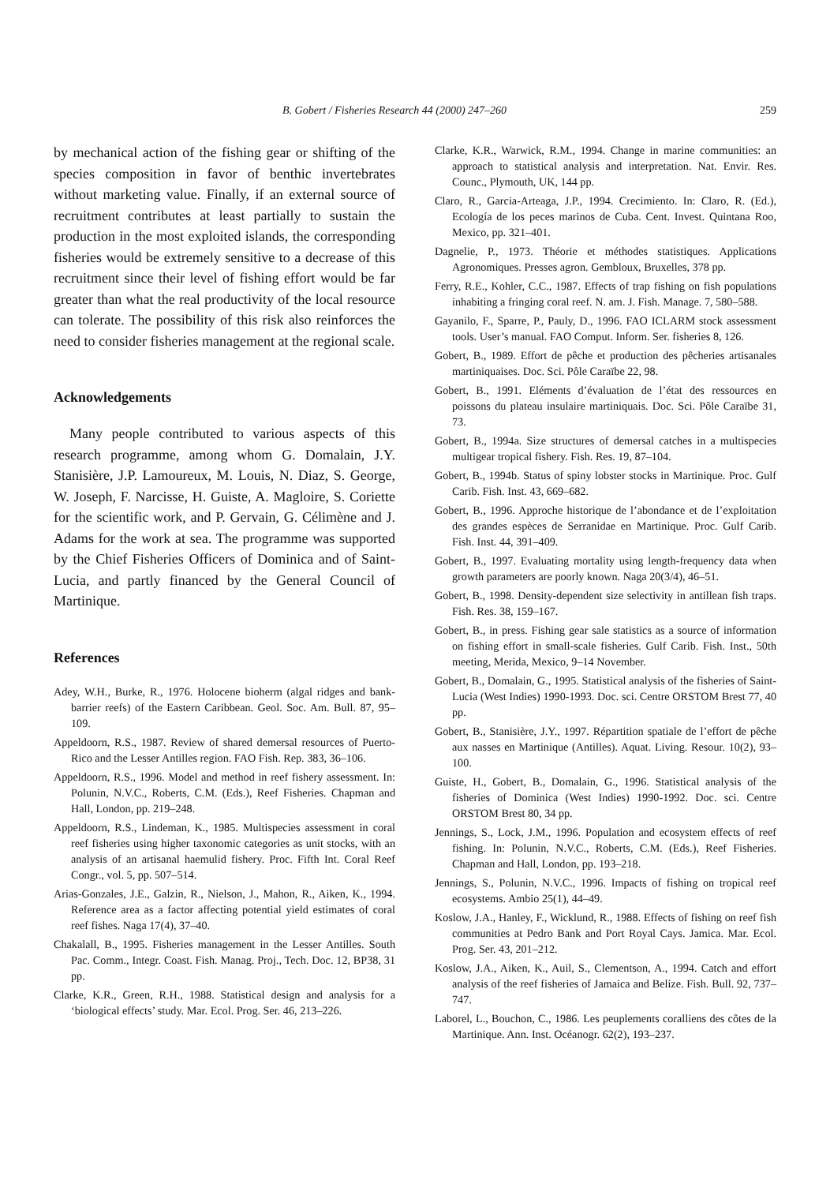B. Gobert / Fisheries Research 44 (2000) 247–260 259
by mechanical action of the fishing gear or shifting of the species composition in favor of benthic invertebrates without marketing value. Finally, if an external source of recruitment contributes at least partially to sustain the production in the most exploited islands, the corresponding fisheries would be extremely sensitive to a decrease of this recruitment since their level of fishing effort would be far greater than what the real productivity of the local resource can tolerate. The possibility of this risk also reinforces the need to consider fisheries management at the regional scale.
Acknowledgements
Many people contributed to various aspects of this research programme, among whom G. Domalain, J.Y. Stanisière, J.P. Lamoureux, M. Louis, N. Diaz, S. George, W. Joseph, F. Narcisse, H. Guiste, A. Magloire, S. Coriette for the scientific work, and P. Gervain, G. Célimène and J. Adams for the work at sea. The programme was supported by the Chief Fisheries Officers of Dominica and of Saint-Lucia, and partly financed by the General Council of Martinique.
References
Adey, W.H., Burke, R., 1976. Holocene bioherm (algal ridges and bank-barrier reefs) of the Eastern Caribbean. Geol. Soc. Am. Bull. 87, 95–109.
Appeldoorn, R.S., 1987. Review of shared demersal resources of Puerto-Rico and the Lesser Antilles region. FAO Fish. Rep. 383, 36–106.
Appeldoorn, R.S., 1996. Model and method in reef fishery assessment. In: Polunin, N.V.C., Roberts, C.M. (Eds.), Reef Fisheries. Chapman and Hall, London, pp. 219–248.
Appeldoorn, R.S., Lindeman, K., 1985. Multispecies assessment in coral reef fisheries using higher taxonomic categories as unit stocks, with an analysis of an artisanal haemulid fishery. Proc. Fifth Int. Coral Reef Congr., vol. 5, pp. 507–514.
Arias-Gonzales, J.E., Galzin, R., Nielson, J., Mahon, R., Aiken, K., 1994. Reference area as a factor affecting potential yield estimates of coral reef fishes. Naga 17(4), 37–40.
Chakalall, B., 1995. Fisheries management in the Lesser Antilles. South Pac. Comm., Integr. Coast. Fish. Manag. Proj., Tech. Doc. 12, BP38, 31 pp.
Clarke, K.R., Green, R.H., 1988. Statistical design and analysis for a ‘biological effects’ study. Mar. Ecol. Prog. Ser. 46, 213–226.
Clarke, K.R., Warwick, R.M., 1994. Change in marine communities: an approach to statistical analysis and interpretation. Nat. Envir. Res. Counc., Plymouth, UK, 144 pp.
Claro, R., Garcia-Arteaga, J.P., 1994. Crecimiento. In: Claro, R. (Ed.), Ecología de los peces marinos de Cuba. Cent. Invest. Quintana Roo, Mexico, pp. 321–401.
Dagnelie, P., 1973. Théorie et méthodes statistiques. Applications Agronomiques. Presses agron. Gembloux, Bruxelles, 378 pp.
Ferry, R.E., Kohler, C.C., 1987. Effects of trap fishing on fish populations inhabiting a fringing coral reef. N. am. J. Fish. Manage. 7, 580–588.
Gayanilo, F., Sparre, P., Pauly, D., 1996. FAO ICLARM stock assessment tools. User’s manual. FAO Comput. Inform. Ser. fisheries 8, 126.
Gobert, B., 1989. Effort de pêche et production des pêcheries artisanales martiniquaises. Doc. Sci. Pôle Caraïbe 22, 98.
Gobert, B., 1991. Eléments d’évaluation de l’état des ressources en poissons du plateau insulaire martiniquais. Doc. Sci. Pôle Caraïbe 31, 73.
Gobert, B., 1994a. Size structures of demersal catches in a multispecies multigear tropical fishery. Fish. Res. 19, 87–104.
Gobert, B., 1994b. Status of spiny lobster stocks in Martinique. Proc. Gulf Carib. Fish. Inst. 43, 669–682.
Gobert, B., 1996. Approche historique de l’abondance et de l’exploitation des grandes espèces de Serranidae en Martinique. Proc. Gulf Carib. Fish. Inst. 44, 391–409.
Gobert, B., 1997. Evaluating mortality using length-frequency data when growth parameters are poorly known. Naga 20(3/4), 46–51.
Gobert, B., 1998. Density-dependent size selectivity in antillean fish traps. Fish. Res. 38, 159–167.
Gobert, B., in press. Fishing gear sale statistics as a source of information on fishing effort in small-scale fisheries. Gulf Carib. Fish. Inst., 50th meeting, Merida, Mexico, 9–14 November.
Gobert, B., Domalain, G., 1995. Statistical analysis of the fisheries of Saint-Lucia (West Indies) 1990-1993. Doc. sci. Centre ORSTOM Brest 77, 40 pp.
Gobert, B., Stanisière, J.Y., 1997. Répartition spatiale de l’effort de pêche aux nasses en Martinique (Antilles). Aquat. Living. Resour. 10(2), 93–100.
Guiste, H., Gobert, B., Domalain, G., 1996. Statistical analysis of the fisheries of Dominica (West Indies) 1990-1992. Doc. sci. Centre ORSTOM Brest 80, 34 pp.
Jennings, S., Lock, J.M., 1996. Population and ecosystem effects of reef fishing. In: Polunin, N.V.C., Roberts, C.M. (Eds.), Reef Fisheries. Chapman and Hall, London, pp. 193–218.
Jennings, S., Polunin, N.V.C., 1996. Impacts of fishing on tropical reef ecosystems. Ambio 25(1), 44–49.
Koslow, J.A., Hanley, F., Wicklund, R., 1988. Effects of fishing on reef fish communities at Pedro Bank and Port Royal Cays. Jamica. Mar. Ecol. Prog. Ser. 43, 201–212.
Koslow, J.A., Aiken, K., Auil, S., Clementson, A., 1994. Catch and effort analysis of the reef fisheries of Jamaica and Belize. Fish. Bull. 92, 737–747.
Laborel, L., Bouchon, C., 1986. Les peuplements coralliens des côtes de la Martinique. Ann. Inst. Océanogr. 62(2), 193–237.